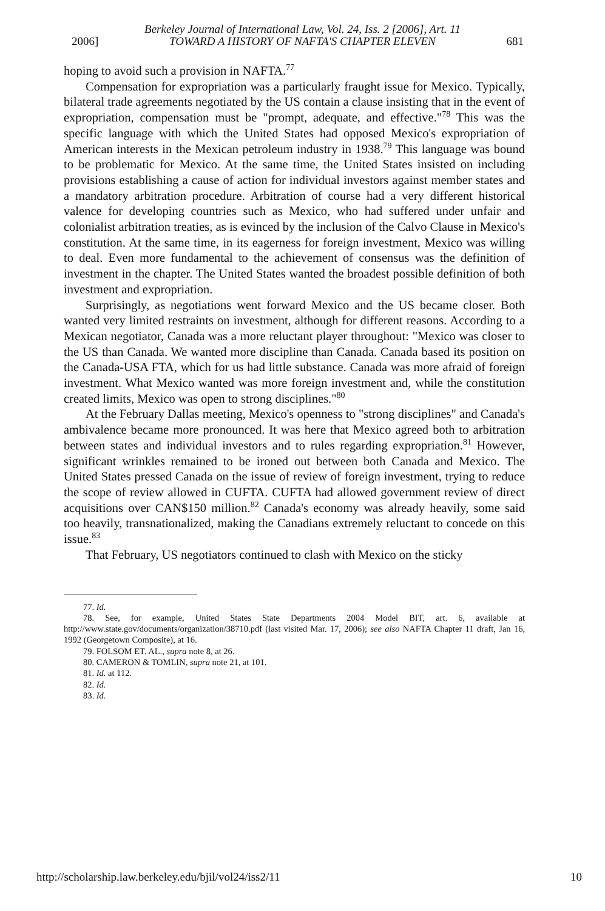Berkeley Journal of International Law, Vol. 24, Iss. 2 [2006], Art. 11
2006] TOWARD A HISTORY OF NAFTA'S CHAPTER ELEVEN 681
hoping to avoid such a provision in NAFTA.<sup>77</sup>
Compensation for expropriation was a particularly fraught issue for Mexico. Typically, bilateral trade agreements negotiated by the US contain a clause insisting that in the event of expropriation, compensation must be "prompt, adequate, and effective."<sup>78</sup> This was the specific language with which the United States had opposed Mexico's expropriation of American interests in the Mexican petroleum industry in 1938.<sup>79</sup> This language was bound to be problematic for Mexico. At the same time, the United States insisted on including provisions establishing a cause of action for individual investors against member states and a mandatory arbitration procedure. Arbitration of course had a very different historical valence for developing countries such as Mexico, who had suffered under unfair and colonialist arbitration treaties, as is evinced by the inclusion of the Calvo Clause in Mexico's constitution. At the same time, in its eagerness for foreign investment, Mexico was willing to deal. Even more fundamental to the achievement of consensus was the definition of investment in the chapter. The United States wanted the broadest possible definition of both investment and expropriation.
Surprisingly, as negotiations went forward Mexico and the US became closer. Both wanted very limited restraints on investment, although for different reasons. According to a Mexican negotiator, Canada was a more reluctant player throughout: "Mexico was closer to the US than Canada. We wanted more discipline than Canada. Canada based its position on the Canada-USA FTA, which for us had little substance. Canada was more afraid of foreign investment. What Mexico wanted was more foreign investment and, while the constitution created limits, Mexico was open to strong disciplines."<sup>80</sup>
At the February Dallas meeting, Mexico's openness to "strong disciplines" and Canada's ambivalence became more pronounced. It was here that Mexico agreed both to arbitration between states and individual investors and to rules regarding expropriation.<sup>81</sup> However, significant wrinkles remained to be ironed out between both Canada and Mexico. The United States pressed Canada on the issue of review of foreign investment, trying to reduce the scope of review allowed in CUFTA. CUFTA had allowed government review of direct acquisitions over CAN$150 million.<sup>82</sup> Canada's economy was already heavily, some said too heavily, transnationalized, making the Canadians extremely reluctant to concede on this issue.<sup>83</sup>
That February, US negotiators continued to clash with Mexico on the sticky
77. Id.
78. See, for example, United States State Departments 2004 Model BIT, art. 6, available at http://www.state.gov/documents/organization/38710.pdf (last visited Mar. 17, 2006); see also NAFTA Chapter 11 draft, Jan 16, 1992 (Georgetown Composite), at 16.
79. FOLSOM ET. AL., supra note 8, at 26.
80. CAMERON & TOMLIN, supra note 21, at 101.
81. Id. at 112.
82. Id.
83. Id.
http://scholarship.law.berkeley.edu/bjil/vol24/iss2/11 10